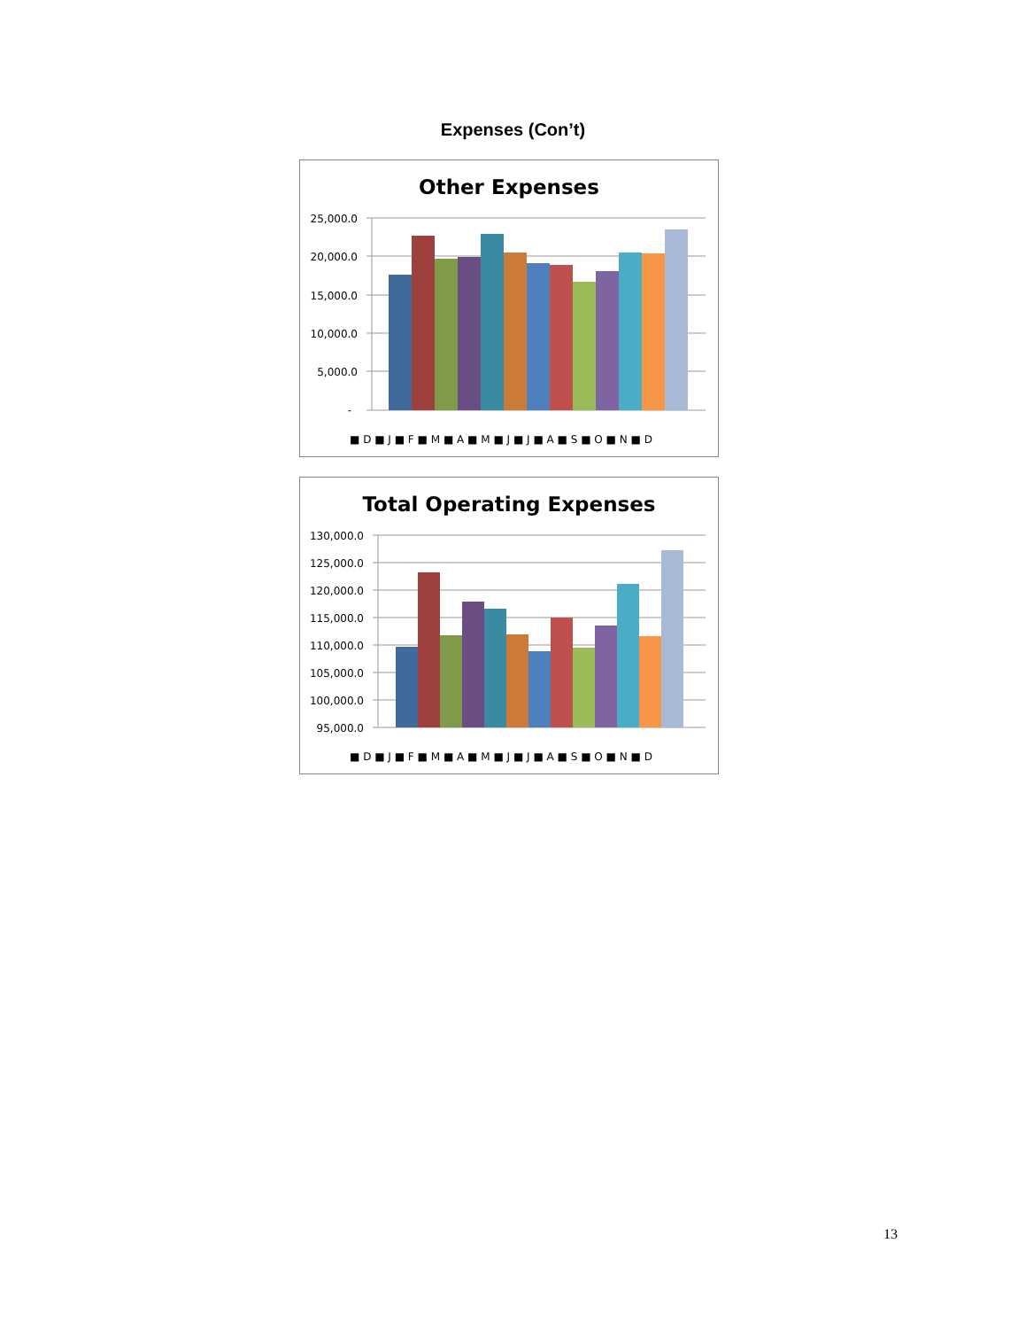Expenses (Con’t)
Other Expenses
25,000.0
20,000.0
15,000.0
10,000.0
5,000.0
-
■ D ■ J ■ F ■ M ■ A ■ M ■ J ■ J ■ A ■ S ■ O ■ N ■ D
Total Operating Expenses
130,000.0
125,000.0
120,000.0
115,000.0
110,000.0
105,000.0
100,000.0
95,000.0
■ D ■ J ■ F ■ M ■ A ■ M ■ J ■ J ■ A ■ S ■ O ■ N ■ D
13